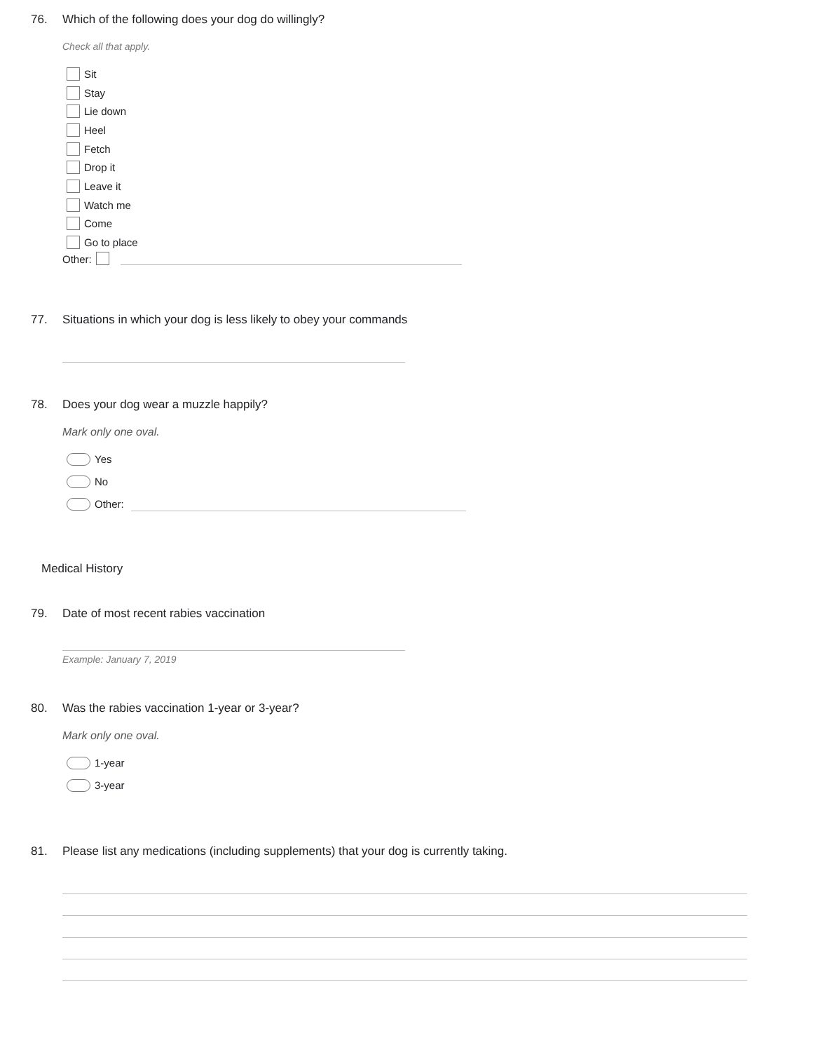76. Which of the following does your dog do willingly?
Check all that apply.
Sit
Stay
Lie down
Heel
Fetch
Drop it
Leave it
Watch me
Come
Go to place
Other:
77. Situations in which your dog is less likely to obey your commands
78. Does your dog wear a muzzle happily?
Mark only one oval.
Yes
No
Other:
Medical History
79. Date of most recent rabies vaccination
Example: January 7, 2019
80. Was the rabies vaccination 1-year or 3-year?
Mark only one oval.
1-year
3-year
81. Please list any medications (including supplements) that your dog is currently taking.